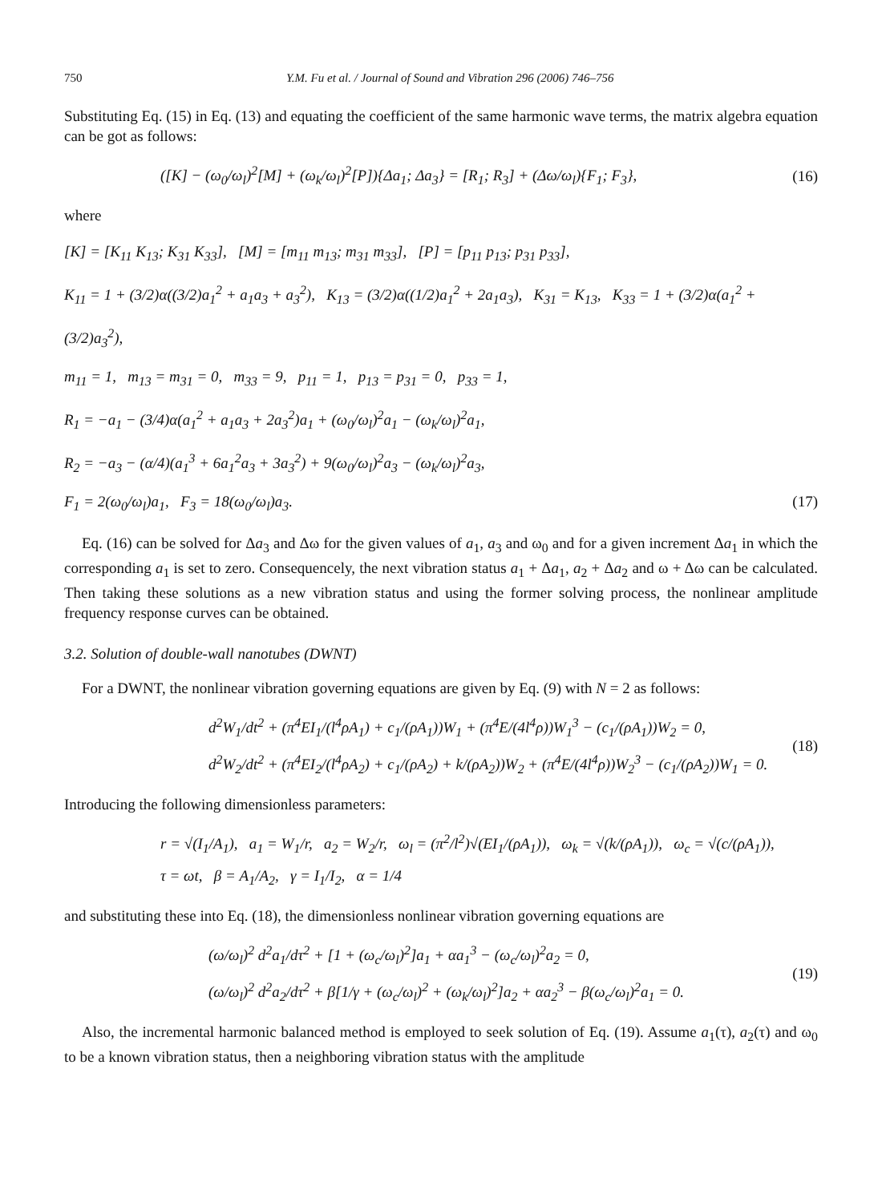750 Y.M. Fu et al. / Journal of Sound and Vibration 296 (2006) 746–756
Substituting Eq. (15) in Eq. (13) and equating the coefficient of the same harmonic wave terms, the matrix algebra equation can be got as follows:
([K] − (ω<sub>0</sub>/ω<sub>l</sub>)<sup>2</sup>[M] + (ω<sub>k</sub>/ω<sub>l</sub>)<sup>2</sup>[P]){Δa<sub>1</sub>; Δa<sub>3</sub>} = [R<sub>1</sub>; R<sub>3</sub>] + (Δω/ω<sub>l</sub>){F<sub>1</sub>; F<sub>3</sub>},
(16)
where
[K] = [K<sub>11</sub> K<sub>13</sub>; K<sub>31</sub> K<sub>33</sub>], [M] = [m<sub>11</sub> m<sub>13</sub>; m<sub>31</sub> m<sub>33</sub>], [P] = [p<sub>11</sub> p<sub>13</sub>; p<sub>31</sub> p<sub>33</sub>],
K<sub>11</sub> = 1 + (3/2)α((3/2)a<sub>1</sub><sup>2</sup> + a<sub>1</sub>a<sub>3</sub> + a<sub>3</sub><sup>2</sup>), K<sub>13</sub> = (3/2)α((1/2)a<sub>1</sub><sup>2</sup> + 2a<sub>1</sub>a<sub>3</sub>), K<sub>31</sub> = K<sub>13</sub>, K<sub>33</sub> = 1 + (3/2)α(a<sub>1</sub><sup>2</sup> + (3/2)a<sub>3</sub><sup>2</sup>),
m<sub>11</sub> = 1, m<sub>13</sub> = m<sub>31</sub> = 0, m<sub>33</sub> = 9, p<sub>11</sub> = 1, p<sub>13</sub> = p<sub>31</sub> = 0, p<sub>33</sub> = 1,
R<sub>1</sub> = −a<sub>1</sub> − (3/4)α(a<sub>1</sub><sup>2</sup> + a<sub>1</sub>a<sub>3</sub> + 2a<sub>3</sub><sup>2</sup>)a<sub>1</sub> + (ω<sub>0</sub>/ω<sub>l</sub>)<sup>2</sup>a<sub>1</sub> − (ω<sub>k</sub>/ω<sub>l</sub>)<sup>2</sup>a<sub>1</sub>,
R<sub>2</sub> = −a<sub>3</sub> − (α/4)(a<sub>1</sub><sup>3</sup> + 6a<sub>1</sub><sup>2</sup>a<sub>3</sub> + 3a<sub>3</sub><sup>2</sup>) + 9(ω<sub>0</sub>/ω<sub>l</sub>)<sup>2</sup>a<sub>3</sub> − (ω<sub>k</sub>/ω<sub>l</sub>)<sup>2</sup>a<sub>3</sub>,
F<sub>1</sub> = 2(ω<sub>0</sub>/ω<sub>l</sub>)a<sub>1</sub>, F<sub>3</sub> = 18(ω<sub>0</sub>/ω<sub>l</sub>)a<sub>3</sub>. (17)
Eq. (16) can be solved for Δa<sub>3</sub> and Δω for the given values of a<sub>1</sub>, a<sub>3</sub> and ω<sub>0</sub> and for a given increment Δa<sub>1</sub> in which the corresponding a<sub>1</sub> is set to zero. Consequencely, the next vibration status a<sub>1</sub> + Δa<sub>1</sub>, a<sub>2</sub> + Δa<sub>2</sub> and ω + Δω can be calculated. Then taking these solutions as a new vibration status and using the former solving process, the nonlinear amplitude frequency response curves can be obtained.
3.2. Solution of double-wall nanotubes (DWNT)
For a DWNT, the nonlinear vibration governing equations are given by Eq. (9) with N = 2 as follows:
d<sup>2</sup>W<sub>1</sub>/dt<sup>2</sup> + (π<sup>4</sup>EI<sub>1</sub>/(l<sup>4</sup>ρA<sub>1</sub>) + c<sub>1</sub>/(ρA<sub>1</sub>))W<sub>1</sub> + (π<sup>4</sup>E/(4l<sup>4</sup>ρ))W<sub>1</sub><sup>3</sup> − (c<sub>1</sub>/(ρA<sub>1</sub>))W<sub>2</sub> = 0,
d<sup>2</sup>W<sub>2</sub>/dt<sup>2</sup> + (π<sup>4</sup>EI<sub>2</sub>/(l<sup>4</sup>ρA<sub>2</sub>) + c<sub>1</sub>/(ρA<sub>2</sub>) + k/(ρA<sub>2</sub>))W<sub>2</sub> + (π<sup>4</sup>E/(4l<sup>4</sup>ρ))W<sub>2</sub><sup>3</sup> − (c<sub>1</sub>/(ρA<sub>2</sub>))W<sub>1</sub> = 0.
(18)
Introducing the following dimensionless parameters:
r = √(I<sub>1</sub>/A<sub>1</sub>), a<sub>1</sub> = W<sub>1</sub>/r, a<sub>2</sub> = W<sub>2</sub>/r, ω<sub>l</sub> = (π<sup>2</sup>/l<sup>2</sup>)√(EI<sub>1</sub>/(ρA<sub>1</sub>)), ω<sub>k</sub> = √(k/(ρA<sub>1</sub>)), ω<sub>c</sub> = √(c/(ρA<sub>1</sub>)),
τ = ωt, β = A<sub>1</sub>/A<sub>2</sub>, γ = I<sub>1</sub>/I<sub>2</sub>, α = 1/4
and substituting these into Eq. (18), the dimensionless nonlinear vibration governing equations are
(ω/ω<sub>l</sub>)<sup>2</sup> d<sup>2</sup>a<sub>1</sub>/dτ<sup>2</sup> + [1 + (ω<sub>c</sub>/ω<sub>l</sub>)<sup>2</sup>]a<sub>1</sub> + αa<sub>1</sub><sup>3</sup> − (ω<sub>c</sub>/ω<sub>l</sub>)<sup>2</sup>a<sub>2</sub> = 0,
(ω/ω<sub>l</sub>)<sup>2</sup> d<sup>2</sup>a<sub>2</sub>/dτ<sup>2</sup> + β[1/γ + (ω<sub>c</sub>/ω<sub>l</sub>)<sup>2</sup> + (ω<sub>k</sub>/ω<sub>l</sub>)<sup>2</sup>]a<sub>2</sub> + αa<sub>2</sub><sup>3</sup> − β(ω<sub>c</sub>/ω<sub>l</sub>)<sup>2</sup>a<sub>1</sub> = 0.
(19)
Also, the incremental harmonic balanced method is employed to seek solution of Eq. (19). Assume a<sub>1</sub>(τ), a<sub>2</sub>(τ) and ω<sub>0</sub> to be a known vibration status, then a neighboring vibration status with the amplitude